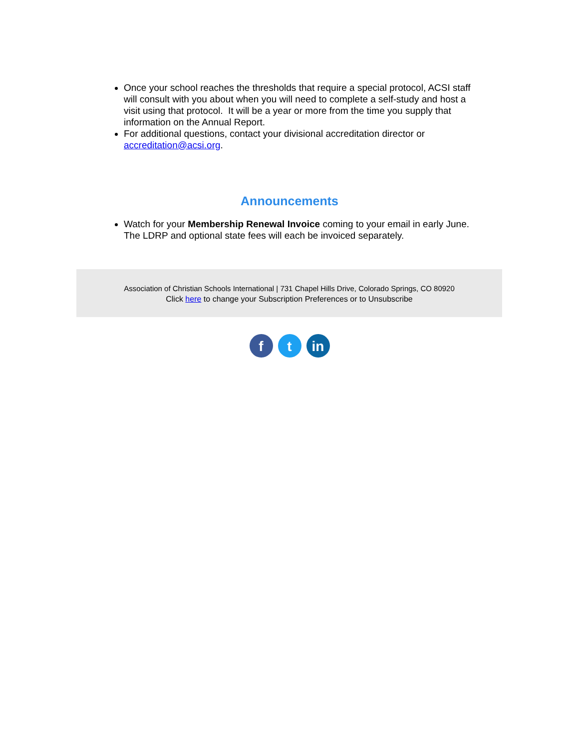Once your school reaches the thresholds that require a special protocol, ACSI staff will consult with you about when you will need to complete a self-study and host a visit using that protocol. It will be a year or more from the time you supply that information on the Annual Report.
For additional questions, contact your divisional accreditation director or accreditation@acsi.org.
Announcements
Watch for your Membership Renewal Invoice coming to your email in early June. The LDRP and optional state fees will each be invoiced separately.
Association of Christian Schools International | 731 Chapel Hills Drive, Colorado Springs, CO 80920
Click here to change your Subscription Preferences or to Unsubscribe
ft in